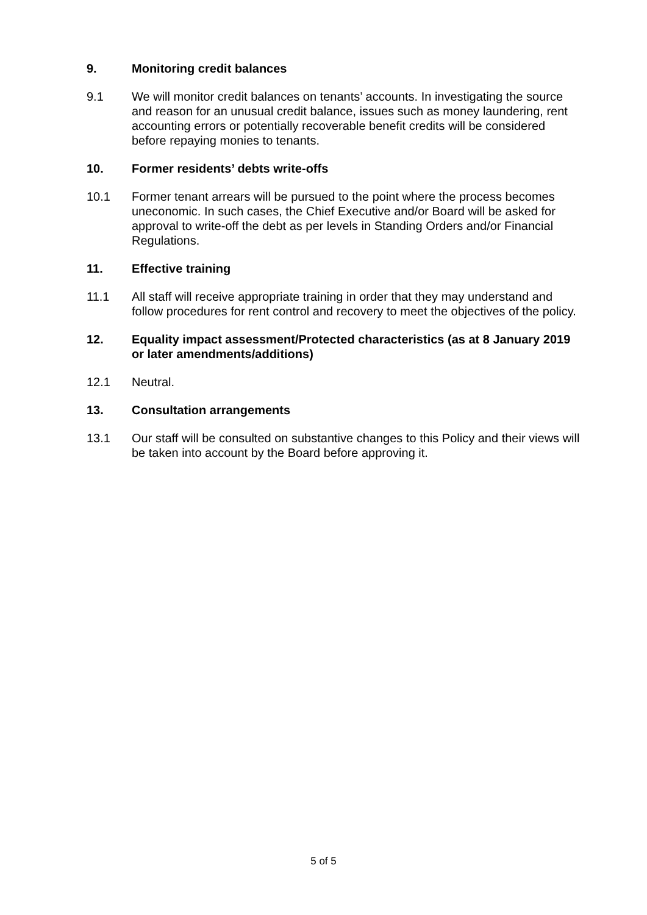9. Monitoring credit balances
9.1 We will monitor credit balances on tenants’ accounts. In investigating the source and reason for an unusual credit balance, issues such as money laundering, rent accounting errors or potentially recoverable benefit credits will be considered before repaying monies to tenants.
10. Former residents’ debts write-offs
10.1 Former tenant arrears will be pursued to the point where the process becomes uneconomic. In such cases, the Chief Executive and/or Board will be asked for approval to write-off the debt as per levels in Standing Orders and/or Financial Regulations.
11. Effective training
11.1 All staff will receive appropriate training in order that they may understand and follow procedures for rent control and recovery to meet the objectives of the policy.
12. Equality impact assessment/Protected characteristics (as at 8 January 2019 or later amendments/additions)
12.1 Neutral.
13. Consultation arrangements
13.1 Our staff will be consulted on substantive changes to this Policy and their views will be taken into account by the Board before approving it.
5 of 5